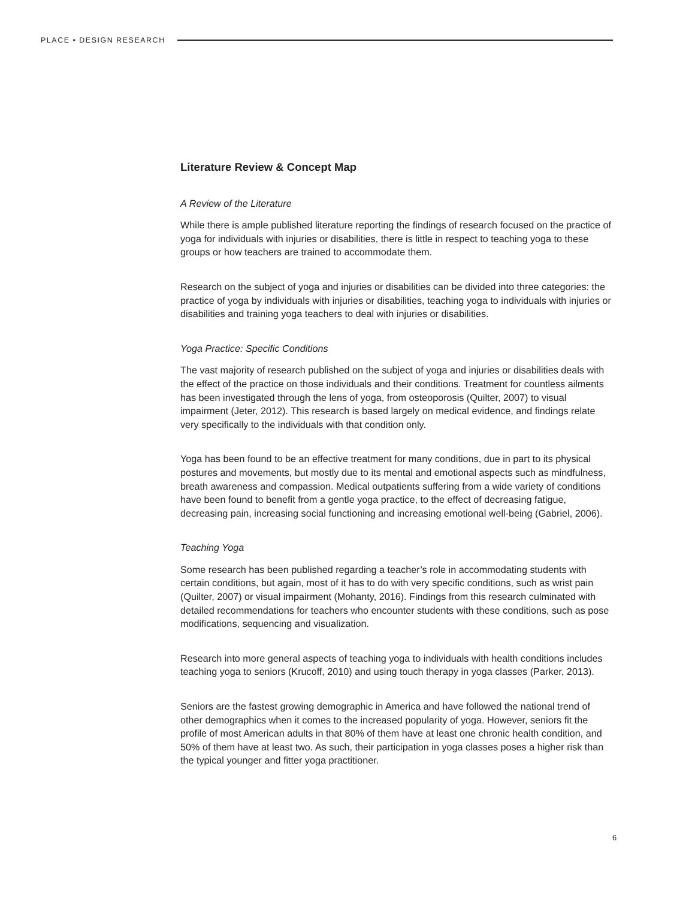PLACE • DESIGN RESEARCH
Literature Review & Concept Map
A Review of the Literature
While there is ample published literature reporting the findings of research focused on the practice of yoga for individuals with injuries or disabilities, there is little in respect to teaching yoga to these groups or how teachers are trained to accommodate them.
Research on the subject of yoga and injuries or disabilities can be divided into three categories: the practice of yoga by individuals with injuries or disabilities, teaching yoga to individuals with injuries or disabilities and training yoga teachers to deal with injuries or disabilities.
Yoga Practice: Specific Conditions
The vast majority of research published on the subject of yoga and injuries or disabilities deals with the effect of the practice on those individuals and their conditions. Treatment for countless ailments has been investigated through the lens of yoga, from osteoporosis (Quilter, 2007) to visual impairment (Jeter, 2012). This research is based largely on medical evidence, and findings relate very specifically to the individuals with that condition only.
Yoga has been found to be an effective treatment for many conditions, due in part to its physical postures and movements, but mostly due to its mental and emotional aspects such as mindfulness, breath awareness and compassion. Medical outpatients suffering from a wide variety of conditions have been found to benefit from a gentle yoga practice, to the effect of decreasing fatigue, decreasing pain, increasing social functioning and increasing emotional well-being (Gabriel, 2006).
Teaching Yoga
Some research has been published regarding a teacher’s role in accommodating students with certain conditions, but again, most of it has to do with very specific conditions, such as wrist pain (Quilter, 2007) or visual impairment (Mohanty, 2016). Findings from this research culminated with detailed recommendations for teachers who encounter students with these conditions, such as pose modifications, sequencing and visualization.
Research into more general aspects of teaching yoga to individuals with health conditions includes teaching yoga to seniors (Krucoff, 2010) and using touch therapy in yoga classes (Parker, 2013).
Seniors are the fastest growing demographic in America and have followed the national trend of other demographics when it comes to the increased popularity of yoga. However, seniors fit the profile of most American adults in that 80% of them have at least one chronic health condition, and 50% of them have at least two. As such, their participation in yoga classes poses a higher risk than the typical younger and fitter yoga practitioner.
6